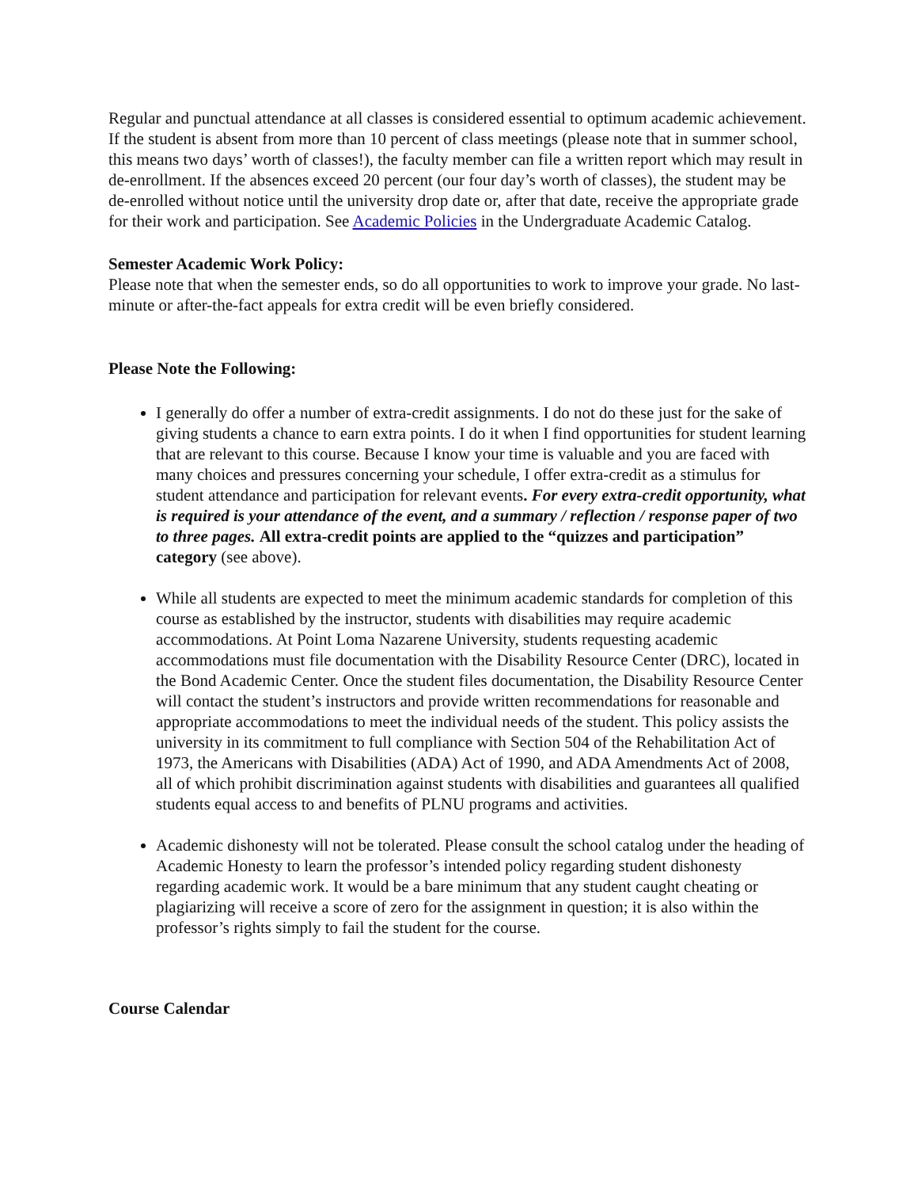Regular and punctual attendance at all classes is considered essential to optimum academic achievement. If the student is absent from more than 10 percent of class meetings (please note that in summer school, this means two days’ worth of classes!), the faculty member can file a written report which may result in de-enrollment. If the absences exceed 20 percent (our four day’s worth of classes), the student may be de-enrolled without notice until the university drop date or, after that date, receive the appropriate grade for their work and participation. See Academic Policies in the Undergraduate Academic Catalog.
Semester Academic Work Policy:
Please note that when the semester ends, so do all opportunities to work to improve your grade. No last-minute or after-the-fact appeals for extra credit will be even briefly considered.
Please Note the Following:
I generally do offer a number of extra-credit assignments. I do not do these just for the sake of giving students a chance to earn extra points. I do it when I find opportunities for student learning that are relevant to this course. Because I know your time is valuable and you are faced with many choices and pressures concerning your schedule, I offer extra-credit as a stimulus for student attendance and participation for relevant events. For every extra-credit opportunity, what is required is your attendance of the event, and a summary / reflection / response paper of two to three pages. All extra-credit points are applied to the “quizzes and participation” category (see above).
While all students are expected to meet the minimum academic standards for completion of this course as established by the instructor, students with disabilities may require academic accommodations. At Point Loma Nazarene University, students requesting academic accommodations must file documentation with the Disability Resource Center (DRC), located in the Bond Academic Center. Once the student files documentation, the Disability Resource Center will contact the student’s instructors and provide written recommendations for reasonable and appropriate accommodations to meet the individual needs of the student. This policy assists the university in its commitment to full compliance with Section 504 of the Rehabilitation Act of 1973, the Americans with Disabilities (ADA) Act of 1990, and ADA Amendments Act of 2008, all of which prohibit discrimination against students with disabilities and guarantees all qualified students equal access to and benefits of PLNU programs and activities.
Academic dishonesty will not be tolerated. Please consult the school catalog under the heading of Academic Honesty to learn the professor’s intended policy regarding student dishonesty regarding academic work. It would be a bare minimum that any student caught cheating or plagiarizing will receive a score of zero for the assignment in question; it is also within the professor’s rights simply to fail the student for the course.
Course Calendar